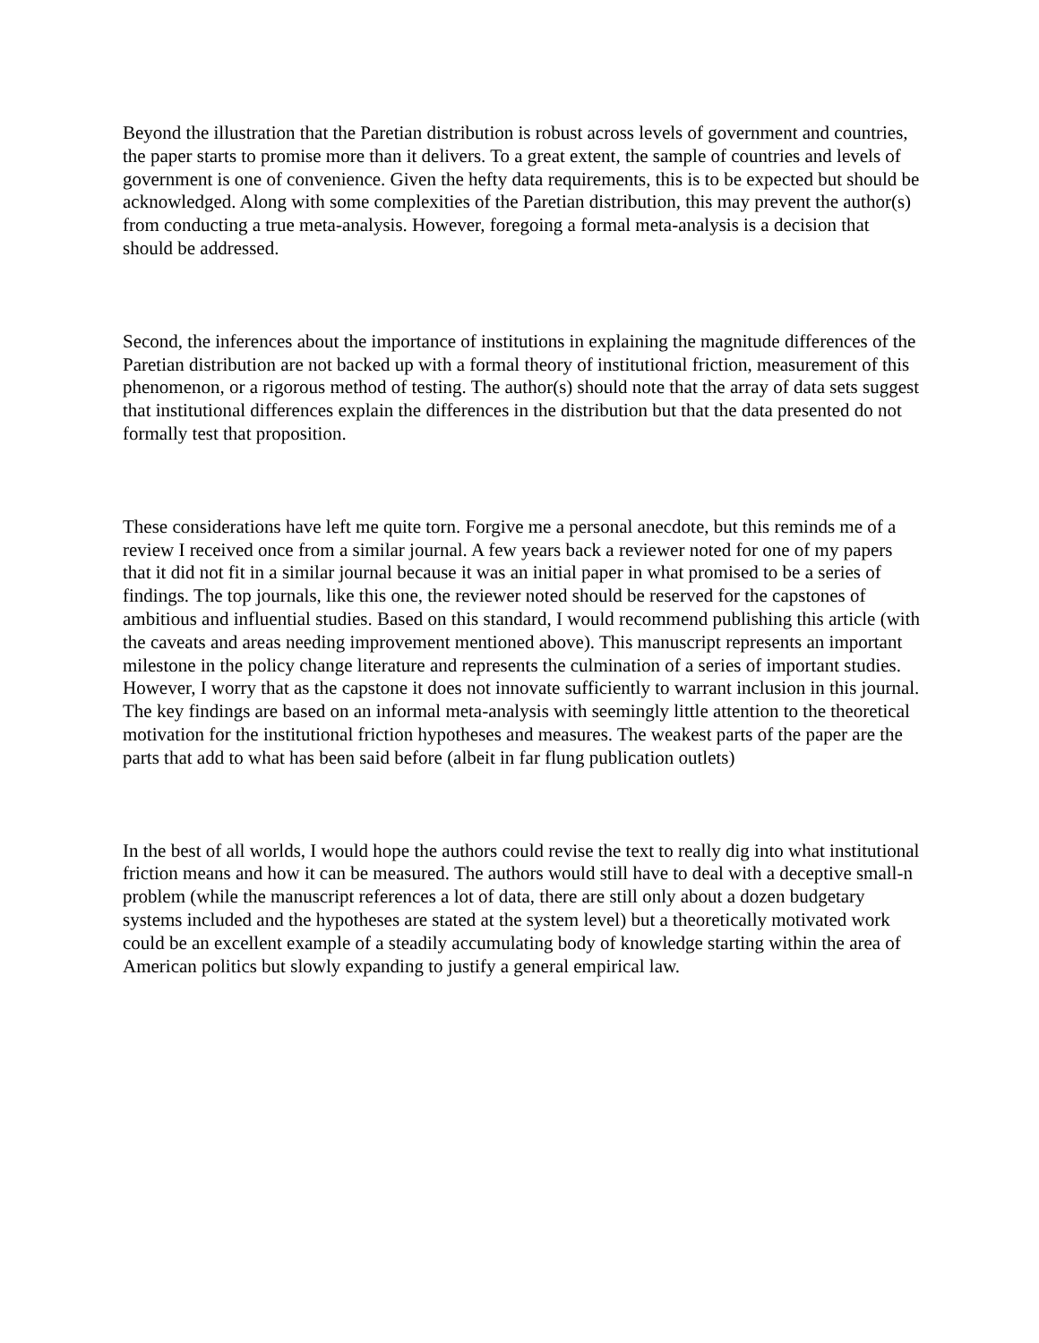Beyond the illustration that the Paretian distribution is robust across levels of government and countries, the paper starts to promise more than it delivers. To a great extent, the sample of countries and levels of government is one of convenience. Given the hefty data requirements, this is to be expected but should be acknowledged. Along with some complexities of the Paretian distribution, this may prevent the author(s) from conducting a true meta-analysis. However, foregoing a formal meta-analysis is a decision that should be addressed.
Second, the inferences about the importance of institutions in explaining the magnitude differences of the Paretian distribution are not backed up with a formal theory of institutional friction, measurement of this phenomenon, or a rigorous method of testing. The author(s) should note that the array of data sets suggest that institutional differences explain the differences in the distribution but that the data presented do not formally test that proposition.
These considerations have left me quite torn. Forgive me a personal anecdote, but this reminds me of a review I received once from a similar journal. A few years back a reviewer noted for one of my papers that it did not fit in a similar journal because it was an initial paper in what promised to be a series of findings. The top journals, like this one, the reviewer noted should be reserved for the capstones of ambitious and influential studies. Based on this standard, I would recommend publishing this article (with the caveats and areas needing improvement mentioned above). This manuscript represents an important milestone in the policy change literature and represents the culmination of a series of important studies. However, I worry that as the capstone it does not innovate sufficiently to warrant inclusion in this journal. The key findings are based on an informal meta-analysis with seemingly little attention to the theoretical motivation for the institutional friction hypotheses and measures. The weakest parts of the paper are the parts that add to what has been said before (albeit in far flung publication outlets)
In the best of all worlds, I would hope the authors could revise the text to really dig into what institutional friction means and how it can be measured. The authors would still have to deal with a deceptive small-n problem (while the manuscript references a lot of data, there are still only about a dozen budgetary systems included and the hypotheses are stated at the system level) but a theoretically motivated work could be an excellent example of a steadily accumulating body of knowledge starting within the area of American politics but slowly expanding to justify a general empirical law.